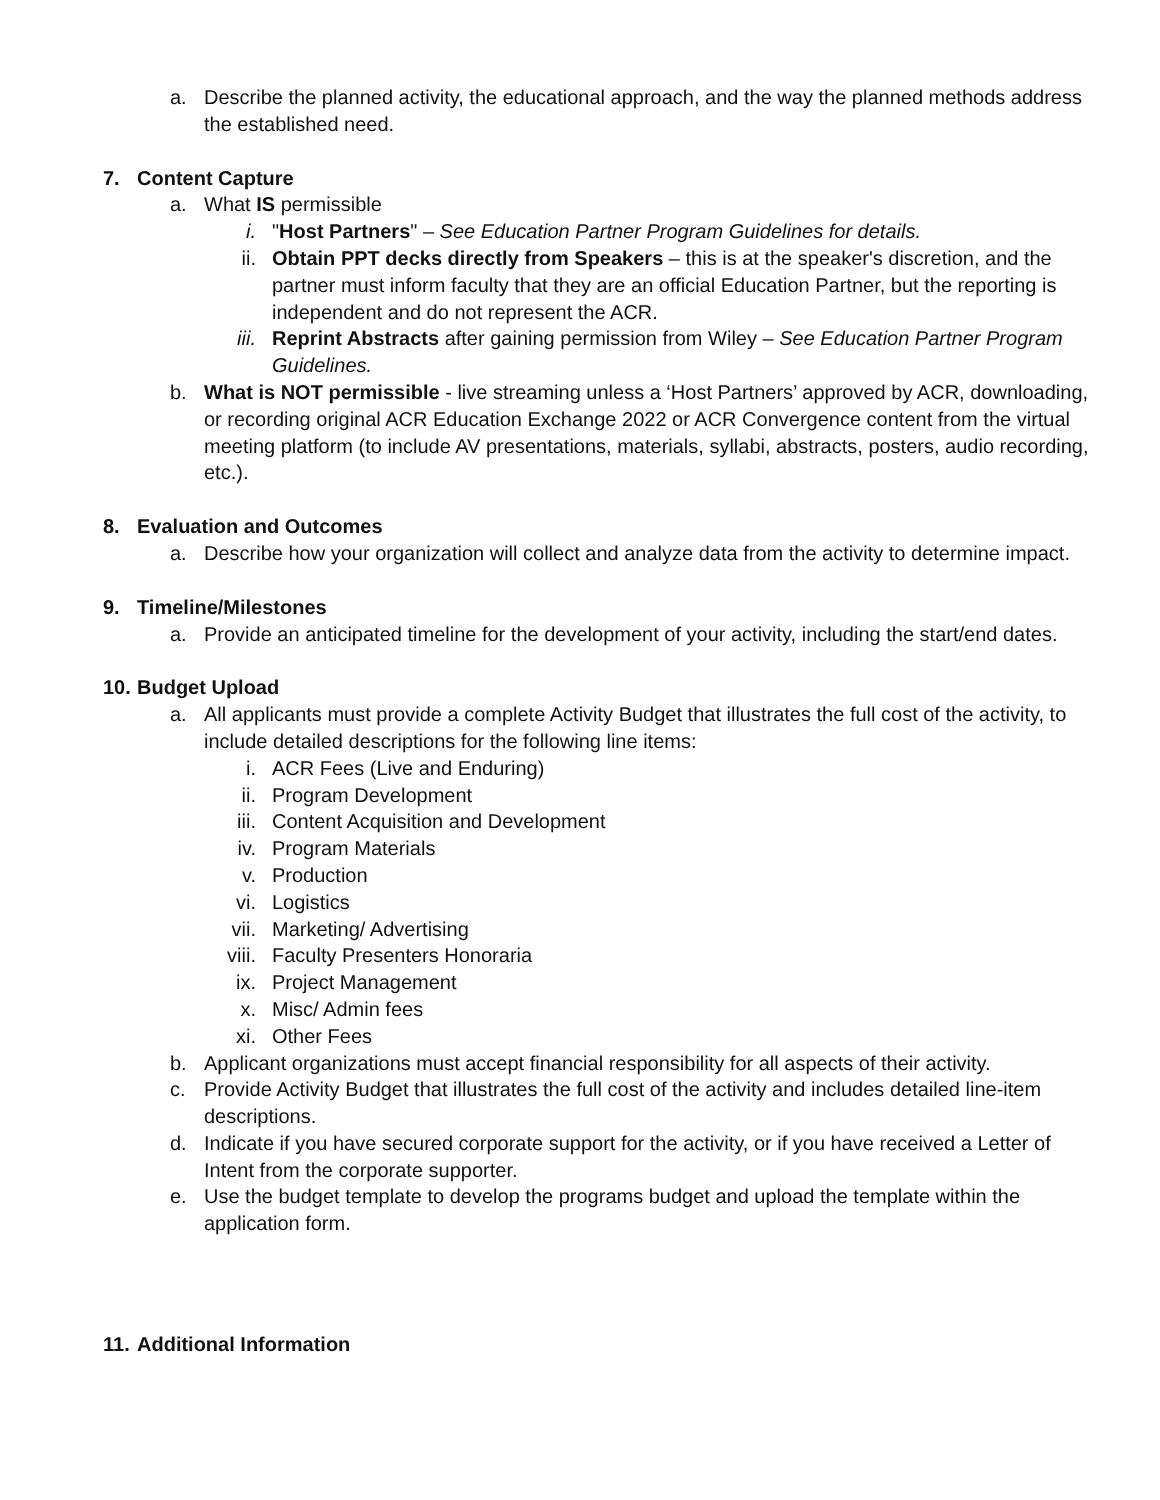a. Describe the planned activity, the educational approach, and the way the planned methods address the established need.
7. Content Capture
a. What IS permissible
i. "Host Partners" – See Education Partner Program Guidelines for details.
ii. Obtain PPT decks directly from Speakers – this is at the speaker's discretion, and the partner must inform faculty that they are an official Education Partner, but the reporting is independent and do not represent the ACR.
iii. Reprint Abstracts after gaining permission from Wiley – See Education Partner Program Guidelines.
b. What is NOT permissible - live streaming unless a ‘Host Partners’ approved by ACR, downloading, or recording original ACR Education Exchange 2022 or ACR Convergence content from the virtual meeting platform (to include AV presentations, materials, syllabi, abstracts, posters, audio recording, etc.).
8. Evaluation and Outcomes
a. Describe how your organization will collect and analyze data from the activity to determine impact.
9. Timeline/Milestones
a. Provide an anticipated timeline for the development of your activity, including the start/end dates.
10.
Budget Upload
a. All applicants must provide a complete Activity Budget that illustrates the full cost of the activity, to include detailed descriptions for the following line items:
i. ACR Fees (Live and Enduring)
ii. Program Development
iii. Content Acquisition and Development
iv. Program Materials
v. Production
vi. Logistics
vii. Marketing/ Advertising
viii. Faculty Presenters Honoraria
ix. Project Management
x. Misc/ Admin fees
xi. Other Fees
b. Applicant organizations must accept financial responsibility for all aspects of their activity.
c. Provide Activity Budget that illustrates the full cost of the activity and includes detailed line-item descriptions.
d. Indicate if you have secured corporate support for the activity, or if you have received a Letter of Intent from the corporate supporter.
e. Use the budget template to develop the programs budget and upload the template within the application form.
11.
Additional Information